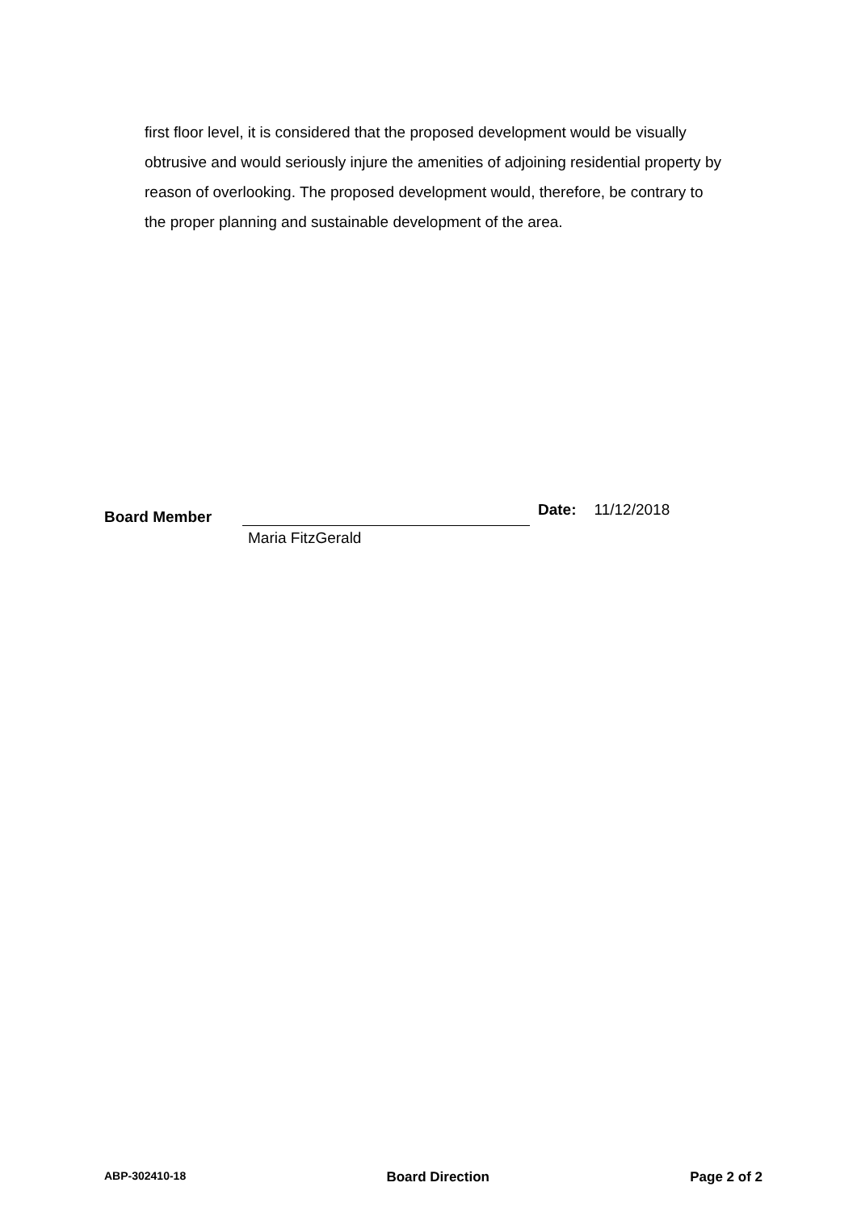first floor level, it is considered that the proposed development would be visually obtrusive and would seriously injure the amenities of adjoining residential property by reason of overlooking. The proposed development would, therefore, be contrary to the proper planning and sustainable development of the area.
Board Member
Date: 11/12/2018
Maria FitzGerald
ABP-302410-18 Board Direction Page 2 of 2